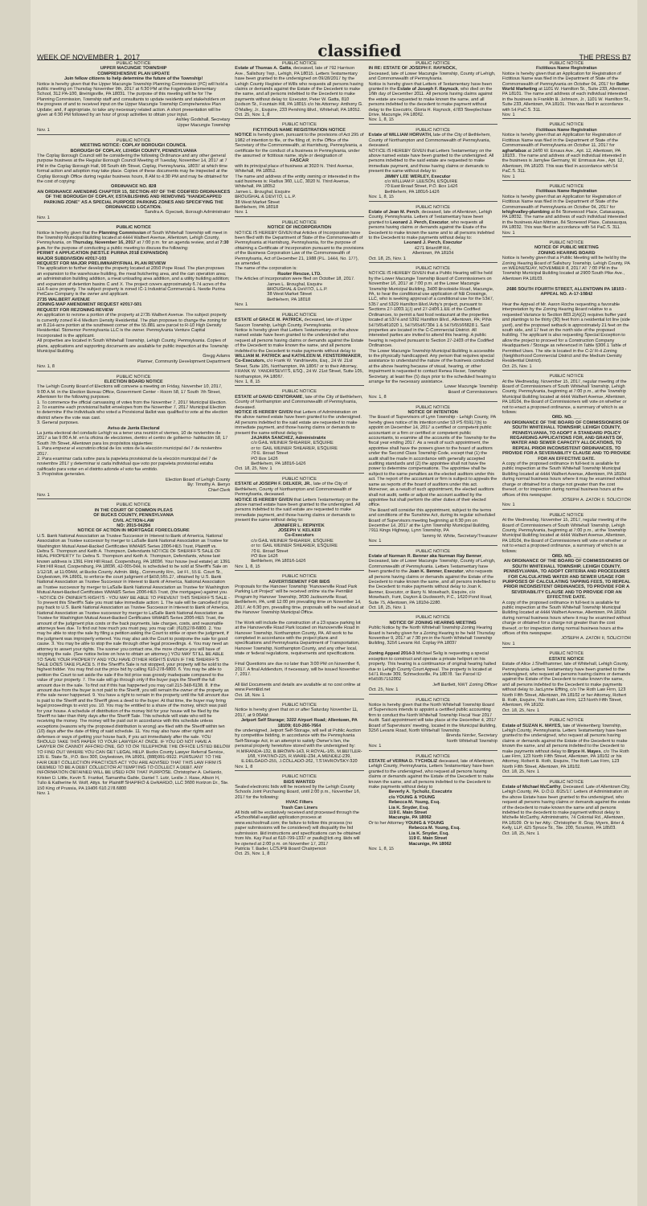WEEK OF NOVEMBER 1, 2017 classified THE PRESS B7
PUBLIC NOTICE
UPPER MACUNGIE TOWNSHIP
COMPREHENSIVE PLAN UPDATE
Join fellow citizens to help determine the future of the Township!
Notice is hereby given that the Upper Macungie Township Planning Commission (PC) will hold a public meeting on Thursday November 9th, 2017 at 6:30 PM at the Fogelsville Elementary School, 312 PA-100, Breinigsville, PA 18031. The purpose of this meeting will be for The Planning Commission, Township staff and consultants to update residents and stakeholders on the progress of and to received input on the Upper Macungie Township Comprehensive Plan Update; and, if appropriate, to take any necessary related action. A short presentation will be given at 6:30 PM followed by an hour of group activities to obtain your input.
Ashley Godshall, Secretary
Upper Macungie Township
Nov. 1
PUBLIC NOTICE
MEETING NOTICE: COPLAY BOROUGH COUNCIL
BOROUGH OF COPLAY, LEHIGH COUNTY, PENNSYLVANIA
The Coplay Borough Council will be considering the following Ordinance and any other general purpose business at the Regular Borough Council Meeting of Tuesday, November 14, 2017 at 7 PM in the Coplay Borough Hall, 98 South 4th Street, Coplay, Pennsylvania, 18037 at which time formal action and adoption may take place. Copies of these documents may be inspected at the Coplay Borough Office during regular business hours, 8 AM to 4:30 PM and may be obtained for the cost of copying:
ORDINANCE NO. 828
AN ORDINANCE AMENDING CHAPTER 15, SECTION 407 OF THE CODIFIED ORDINANCES OF THE BOROUGH OF COPLAY, ESTABLISHING AND REMOVING "HANDICAPPED PARKING ZONE" AS A SPECIAL PURPOSE PARKING ZONES AND SPECIFYING THE ORDINANCED LOCATION.
Sandra A. Gyecsek, Borough Administrator
Nov. 1
PUBLIC NOTICE
Notice is hereby given that the Planning Commission of South Whitehall Township will meet in the Township Municipal Building located at 4444 Walbert Avenue, Allentown, Lehigh County, Pennsylvania, on Thursday, November 16, 2017 at 7:00 p.m. for an agenda review, and at 7:30 p.m. for the purpose of conducting a public meeting to discuss the following:
PERMIT 4 APPLICATION (NESTLE PURINA 2018 EXPANSION)
MAJOR SUBDIVISION #2017-103
REQUEST FOR MAJOR PRELIMINARY/FINAL PLAN REVIEW
The application to further develop the property located at 2050 Pope Road. The plan proposes an expansion to the warehouse building, the meat butchering area, and the can operation area; an administration building addition, a meat unloading area addition, and a utility building addition; and expansion of detention basins C and X. The project covers approximately 6.74 acres of the 114.6-acre property. The subject property is zoned IC-1 Industrial Commercial-1. Nestle Purina PetCare Company is the owner and applicant.
2735 WALBERT AVENUE
ZONING MAP AMENDMENT REQUEST #2017-501
REQUEST FOR REZONING REVIEW
An application to rezone a portion of the property at 2735 Walbert Avenue. The subject property is currently zoned R-4 Medium Density Residential. The plan proposes to change the zoning for an 8.214-acre portion at the southwest corner of the 55.881 acre parcel to R-10 High Density Residential. Stonemor Pennsylvania LLC is the owner. Pennsylvania Venture Capital Incorporated is the applicant.
All properties are located in South Whitehall Township, Lehigh County, Pennsylvania. Copies of plans, applications and supporting documents are available for public inspection at the Township Municipal Building.
Gregg Adams
Planner, Community Development Department
Nov. 1, 8
PUBLIC NOTICE
ELECTION BOARD NOTICE
The Lehigh County Board of Elections will convene a meeting on Friday, November 10, 2017, 9:00 A.M. in the Election Bureau Office, Government Center - Room 58, 17 South 7th Street, Allentown for the following purposes:
1. To commence the official canvassing of votes from the November 7, 2017 Municipal Election.
2. To examine each provisional ballot envelopes from the November 7, 2017 Municipal Election to determine if the individuals who voted a Provisional Ballot was qualified to vote at the election district where the vote was cast.
3. General purposes.
Aviso de Junta Electoral
La junta electoral del condado Lehigh va a tener una reunión el viernes, 10 de noviembre de 2017 a las 9:00 A.M. en la oficina de elecciones, dentro el centro de gobierno- habitación 58, 17 South 7th Street, Allentown para los propósitos siguientes:
1. Para empezar el escrutinio oficial de los votos de la elección municipal del 7 de noviembre 2017.
2. Para examinar cada sobre para la papeleta provisional de la elección municipal del 7 de noviembre 2017 y determinar si cada individual que voto por papeleta provisional estaba calificado para votar en el distrito adonde el voto fue emitido.
3. Propósitos generales.
Election Board of Lehigh County
By: Timothy A. Benyo
Chief Clerk
Nov. 1
PUBLIC NOTICE
IN THE COURT OF COMMON PLEAS
OF BUCKS COUNTY, PENNSYLVANIA
CIVIL ACTION-LAW
NO: 2015-04294
NOTICE OF ACTION IN MORTGAGE FORECLOSURE
U.S. Bank National Association as Trustee Successor in Interest to Bank of America, National Association as Trustee successor by merger to LaSalle Bank National Association as Trustee for Washington Mutual Asset-Backed Certificates WMABS Series 2006-HE5 Trust, Plaintiff vs. Debra S. Thompson and Keith A. Thompson, Defendants NOTICE OF SHERIFF'S SALE OF REAL PROPERTY To: Debra S. Thompson and Keith A. Thompson, Defendants, whose last known address is 1391 Flint Hill Road, Coopersburg, PA 18036. Your house (real estate) at: 1391 Flint Hill Road, Coopersburg, PA 18036, 42-005-044, is scheduled to be sold at Sheriff's Sale on 1/12/18, at 11:00AM, at Bucks County. Admin. Bldg., Community Rm., 1st Fl., 55 E. Court St., Doylestown, PA 18901, to enforce the court judgment of $450,565.27, obtained by U.S. Bank National Association as Trustee Successor in Interest to Bank of America, National Association as Trustee successor by merger to LaSalle Bank National Association as Trustee for Washington Mutual Asset-Backed Certificates WMABS Series 2006-HE5 Trust, (the mortgagee) against you. - NOTICE OF OWNER'S RIGHTS - YOU MAY BE ABLE TO PREVENT THIS SHERIFF'S SALE - To prevent this Sheriff's Sale you must take immediate action: 1. The sale will be cancelled if you pay back to U.S. Bank National Association as Trustee Successor in Interest to Bank of America, National Association as Trustee successor by merger to LaSalle Bank National Association as Trustee for Washington Mutual Asset-Backed Certificates WMABS Series 2006-HE5 Trust, the amount of the judgment plus costs or the back payments, late charges, costs, and reasonable attorneys fees due. To find out how much you must pay, you may call: (610)278-6800. 2. You may be able to stop the sale by filing a petition asking the Court to strike or open the judgment, if the judgment was improperly entered. You may also ask the Court to postpone the sale for good cause. 3. You may be able to stop the sale through other legal proceedings. 4. You may need an attorney to assert your rights. The sooner you contact one, the more chance you will have of stopping the sale. (See notice below on how to obtain an attorney.) YOU MAY STILL BE ABLE TO SAVE YOUR PROPERTY AND YOU HAVE OTHER RIGHTS EVEN IF THE SHERIFF'S SALE DOES TAKE PLACE 5. If the Sheriff's Sale is not stopped, your property will be sold to the highest bidder. You may find out the price bid by calling 610-278-6800. 6. You may be able to petition the Court to set aside the sale if the bid price was grossly inadequate compared to the value of your property. 7. The sale will go through only if the buyer pays the Sheriff the full amount due in the sale. To find out if this has happened you may call 215-348-6138. 8. If the amount due from the buyer is not paid to the Sheriff, you will remain the owner of the property as if the sale never happened. 9. You have a right to remain in the property until the full amount due is paid to the Sheriff and the Sheriff gives a deed to the buyer. At that time, the buyer may bring legal proceedings to evict you. 10. You may be entitled to a share of the money, which was paid for your house. A schedule of distribution of the money bid for your house will be filed by the Sheriff no later than thirty days after the Sheriff Sale. This schedule will state who will be receiving the money. The money will be paid out in accordance with this schedule unless exceptions (reasons why the proposed distribution is wrong) are filed with the Sheriff within ten (10) days after the date of filing of said schedule. 11. You may also have other rights and defenses or ways of getting your house back, if you act immediately after the sale. YOU SHOULD TAKE THIS PAPER TO YOUR LAWYER AT ONCE. IF YOU DO NOT HAVE A LAWYER OR CANNOT AFFORD ONE, GO TO OR TELEPHONE THE OFFICE LISTED BELOW TO FIND OUT WHERE YOU CAN GET LEGAL HELP. Bucks County Lawyer Referral Service, 135 E. State St., P.O. Box 300, Doylestown, PA 18901, (888)991-9922. PURSUANT TO THE FAIR DEBT COLLECTION PRACTICES ACT YOU ARE ADVISED THAT THIS LAW FIRM IS DEEMED TO BE A DEBT COLLECTOR ATTEMPTING TO COLLECT A DEBT. ANY INFORMATION OBTAINED WILL BE USED FOR THAT PURPOSE. Christopher A. DeNardo, Kristen D. Little, Kevin S. Frankel, Samantha Gable, Daniel T. Lutz, Leslie J. Rase, Alison H, Tulio & Katherine M. Wolf, Attys. for Plaintiff SHAPIRO & DeNARDO, LLC 3600 Horizon Dr., Ste. 150 King of Prussia, PA 19406 610.278.6800
Nov. 1
PUBLIC NOTICE
Estate of Thomas A. Gatta, deceased, late of 792 Harrison Ave., Salisbury Twp., Lehigh, PA 18015. Letters Testamentary have been granted to the undersigned on 09/28/2017 by the Lehigh County Register of Wills who requests all persons having claims or demands against the Estate of the Decedent to make the same, and all persons indebted to the Decedent to make payments without delay to: Executor, Peter W. Gatta, 810 Dodson St., Fountain Hill, PA 18015 c/o his Attorney: Anthony G. O'Malley, Jr., Esquire, 233 Pershing Blvd., Whitehall, PA 18052.
Oct. 25, Nov. 1, 8
PUBLIC NOTICE
FICTITIOUS NAME REGISTRATION NOTICE
NOTICE is hereby given, pursuant to the provisions of Act 295 of 1982 of intention to file, or the filing of, in the Office of the Secretary of the Commonwealth, at Harrisburg, Pennsylvania, a certificate for the conduct of a business in Pennsylvania, under the assumed or fictitious name, style or designation of
FASCAR
with its principal place of business at 3020 N. Third Avenue, Whitehall, PA 18052.
The name and address of the entity owning or interested in the said business is: Radius 360, LLC, 3020 N. Third Avenue, Whitehall, PA 18052
James L. Broughal, Esquire
BROUGHAL & DEVITO, L.L.P.
38 West Market Street
Bethlehem, PA 18018
Nov. 1
PUBLIC NOTICE
NOTICE OF INCORPORATION
NOTICE IS HEREBY GIVEN that Articles of Incorporation have been filed with the Department of State of the Commonwealth of Pennsylvania at Harrisburg, Pennsylvania, for the purpose of obtaining a Certificate of Incorporation pursuant to the provisions of the Business Corporation Law of the Commonwealth of Pennsylvania, Act of December 21, 1988 (P.L. 1444, No. 177), as amended.
The name of the corporation is:
Rooter Rescue, LTD.
The Articles of Incorporation were filed on October 18, 2017.
James L. Broughal, Esquire
BROUGHAL & DeVITO, L.L.P.
38 West Market Street
Bethlehem, PA 18018
Nov. 1
PUBLIC NOTICE
ESTATE of GRACE M. PATRICK, deceased, late of Upper Saucon Township, Lehigh County, Pennsylvania.
Notice is hereby given that Letters Testamentary on the above named estate have been granted to the undersinded who request all persons having claims or demands against the Estate of the Decedent to make known the same, and all persons indebted to the Decedent to make payments without delay to WILLIAM M. PATRICK and KATHLEEN M. FENSTERMAKER, Co-Executors, c/o Frank W. Yandrisevits, Esq., 24 W. 21st Street, Suite 105, Northampton, PA 18067 or to their Attorney, FRANK W. YANDRISEVITS, ESQ., 24 W. 21st Street, Suite 105, Northampton, PA 18067.
Nov. 1, 8, 15
PUBLIC NOTICE
ESTATE of DAVID CENTORAME, late of the City of Bethlehem, County of Northampton and Commonwealth of Pennsylvania, deceased.
NOTICE IS HEREBY GIVEN that Letters of Administration on the above named estate have been granted to the undersigned. All persons indebted to the said estate are requested to make immediate payment, and those having claims or demands to present the same without delay to:
JAJAIRA SANCHEZ, Administratrix
c/o GAIL WEINER SHEARER, ESQUIRE
or to: GAIL WEINER SHEARER, ESQUIRE
70 E. Broad Street
PO Box 1426
Bethlehem, PA 18016-1426
Oct. 18, 25, Nov. 1
PUBLIC NOTICE
ESTATE of JOSEPH F. DELKER, JR., late of the City of Bethlehem, County of Northampton and Commonwealth of Pennsylvania, deceased.
NOTICE IS HEREBY GIVEN that Letters Testamentary on the above named estate have been granted to the undersigned. All persons indebted to the said estate are requested to make immediate payment, and those having claims or demands to present the same without delay to:
JENNIFER L. REPNYEK
JOSEPH V. KELKER
Co-Executors
c/o GAIL WEINER SHEARER, ESQUIRE
or to: GAIL WEINER SHEARER, ESQUIRE
70 E. Broad Street
PO Box 1426
Bethlehem, PA 18016-1426
Nov. 1, 8, 15
PUBLIC NOTICE
ADVERTISEMENT FOR BIDS
Proposals for the Hanover Township "Hanoverville Road Park Parking Lot Project" will be received online via the PennBid Program by Hanover Township, 3630 Jacksonville Road, Bethlehem, PA, until 12:00 pm prevailing time on November 14, 2017. At 6:30 pm, prevailing time, proposals will be read aloud at the Hanover Township Municipal Office.
The Work will include the construction of a 23 space parking lot at the Hanoverville Road Park located on Hanoverville Road in Hanover Township, Northampton County, PA. All work to be completed in accordance with the project plans and specifications and Pennsylvania Department of Transportation, Hanover Township, Northampton County, and any other local, state or federal regulations, requirements and specifications.
Final Questions are due no later than 3:00 PM on November 6, 2017. A final Addendum, if necessary, will be issued November 7, 2017.
All Bid Documents and details are available at no cost online at www.PennBid.net
Oct. 18, Nov. 1
PUBLIC NOTICE
Notice is hereby given that on or after Saturday November 11, 2017, at 9:00AM:
Jetport Self Storage; 3222 Airport Road; Allentown, PA 18109; 610-266-7664
the undersigned, Jetport Self-Storage, will sell at Public Auction by competitive bidding, in accordance with the Pennsylvania Self-Storage Act, in an attempt to satisfy Owner's lien, the personal property heretofore stored with the undersigned by:
H.MIRANDA-132, B.BROWN-143, R.ROYAL-165, M.BEITLER-168, Y.PATINO-225, R.WARE-234, A.MENDEZ-239, E.DELGADO-255, J.COLLADO-262, T.STAVROVSKY-320
Nov. 1, 8
PUBLIC NOTICE
BIDS WANTED
Sealed electronic bids will be received by the Lehigh County Schools Joint Purchasing Board, until 2:00 p.m., November 16, 2017 for the following:
HVAC Filters
Trash Can Liners
All bids will be exclusively received and processed through the eSchoolMall easyBid application process at www.eschoolmall.com; the failure to follow this process (no paper submissions will be considered) will disqualify the bid submission. Bid instructions and specifications can be obtained from Ms. Kay Paul at 610-799-1337 or paulk@lcti.org. Bids will be opened at 2:00 p.m. on November 17, 2017
Patricia T. Bader, LCSJPB Board Chairperson
Oct. 25, Nov. 1, 8
PUBLIC NOTICE
IN RE: ESTATE OF JOSEPH F. RAYNOCK,
Deceased, late of Lower Macungie Township, County of Lehigh, and Commonwealth of Pennsylvania.
Notice is hereby given that Letters of Testamentary have been granted in the Estate of Joseph F. Raynock, who died on the 16th day of December 2011. All persons having claims against the estate are requested to make known the same, and all persons indebted to the decedent to make payment without delay to the Executrix, Gloria H. Raynock, 4783 Steeplechase Drive, Macungie, PA 18062.
Nov. 1, 8, 15
PUBLIC NOTICE
Estate of WILLIAM HORVATH, late of the City of Bethlehem, County of Northampton and Commonwealth of Pennsylvania, deceased.
NOTICE IS HEREBY GIVEN that Letters Testamentary on the above named estate have been granted to the undersigned. All persons indebted to the said estate are requested to make immediate payment, and those having claims or demands to present the same without delay to:
JIMMY LEE WERLEY, Executor
c/o WILLIAM P. LEESON, ESQUIRE
70 East Broad Street, P.O. Box 1426
Bethlehem, PA 18016-1426
Nov. 1, 8, 15
PUBLIC NOTICE
Estate of Jean M. Perch, deceased, late of Allentown, Lehigh County, Pennsylvania. Letters of Testamentary have been granted to Leonard J. Perch, Executor, who requests all persons having claims or demands against the Esate of the Decedent to make known the same and to all persons indebted to the Decedent to make payments without delay to:
Leonard J. Perch, Executor
4271 Briarcliff Rd.,
Allentown, PA 18104
Oct. 18, 25, Nov. 1
PUBLIC NOTICE
NOTICE IS HEREBY GIVEN that a Public Hearing will be held by the Lower Macungie Township Board of Commissioners on November 16, 2017 at 7:00 p.m. at the Lower Macungie Township Municipal Building, 3400 Brookside Road, Macungie, PA, to hear the conditional use application of NB Crossings, LLC, who is seeking approval of a conditional use for the 5347, 5357 and 5329 Hamilton Blvd./Arby's project, pursuant to Sections 27-1003.1(J) and 27-2406.1.EE of the Codified Ordinances, to permit a fast food restaurant at the properties located at 5374 and 5392 Hamilton Blvd., Allentown, PA; PINs 547565461020 1, 547565467304 1 & 547565566828 1. Said properties are located in the C-Commercial District. All interested parties are invited to attend this hearing. A public hearing is required pursuant to Section 27-2403 of the Codified Ordinances.
The Lower Macungie Township Municipal Building is accessible to the physically handicapped. Any person that requires special assistance to understand the nature of the business conducted at the above hearing because of visual, hearing, or other impairment is requested to contact Renea Flexer, Township Secretary, at least five (5) days prior to the scheduled hearing to arrange for the necessary assistance.
Lower Macungie Township
Board of Commissioners
Nov. 1, 8
PUBLIC NOTICE
NOTICE OF INTENTION
The Board of Supervisors of Lynn Township - Lehigh County, PA hereby gives notice of its intention under 53 PS 65917(b) to appoint on December 14, 2017 a certified or competent public accountant or a firm or certified or competent public accountants, to examine all the accounts of the Township for the fiscal year ending 2017. As a result of such appointment, the appointee shall have the powers given to the board of auditors under the Second Class Township Code, except that (1) the audit shall be made in accordance with generally accepted auditing standards and (2) the appointee shall not have the power to determine compensations. The appointee shall be subject to the same penalties as the elected auditors under this act. The report of the accountant or firm is subject to appeals the same as reports of the board of auditors under this act. Moreover, as a result of such appointment, the elected auditors shall not audit, settle or adjust the account audited by the appointee but shall perform the other duties of their elected office.
The Board will consider this appointment, subject to the terms and conditions of the Sunshine Act, during its regular scheduled Board of Supervisors meeting beginning at 6:30 pm on December 14, 2017 at the Lynn Township Municipal Building, 7911 Kings Highway, Lynn Township, PA
Tammy M. White, Secretary/Treasurer
Nov. 1
PUBLIC NOTICE
Estate of Norman R. Benner aka Norman Ray Benner, Deceased, late of Lower Macungie Township, County of Lehigh, Commonwealth of Pennsylvania. Letters Testamentary have been granted to the Joan K. Benner, Executor, who requests all persons having claims or demands against the Estate of the Decedent to make known the same, and all persons indebted to the Decedent to make payments without delay to Joan K. Benner, Executor, or Barry N. Mosebach, Esquire, c/o Mosebach, Funt, Dayton & Duckworth, P.C., 1620 Pond Road, Suite 75, Allentown, PA 18104-2280.
Oct. 18, 25, Nov. 1
PUBLIC NOTICE
NOTICE OF ZONING HEARING MEETING
Public Notice by the North Whitehall Township Zoning Hearing Board is hereby given for a Zoning Hearing to be held Thursday November 9, 2017 at 7:30 pm in the North Whitehall Township Building, 3256 Levans Rd. Coplay PA 18037
Zoning Appeal 2014-3 Michael Selig is requesting a special exception to construct and operate a private heliport on his property. This hearing is a continuance of original hearing halted due to Lehigh County Court Appeal. The property is located at 5471 Route 309, Schnecksville, Pa 18078. Tax Parcel ID #545957152002
Jeff Bartlett, NWT Zoning Officer
Oct. 25, Nov. 1
PUBLIC NOTICE
Notice is hereby given that the North Whitehall Township Board of Supervisors intends to appoint a certified public accounting firm to conduct the North Whitehall Township Fiscal Year 2017 Audit. Said appointment will take place at the December 4, 2017 Board of Supervisors' meeting, located in the Municipal Building, 3256 Levans Road, North Whitehall Township.
Brenda Norder, Secretary
North Whitehall Township
Nov. 1
PUBLIC NOTICE
ESTATE of VERNA D. TYCHOLIZ deceased, late of Allentown, Lehigh County, Pennsylvania, Letters Testamentary have been granted to the undersigned, who request all persons having claims or demands against the Estate of the Decedent to make known the same, and all persons indebted to the Decedent to make payments without delay to
Beverly A. Tycholiz, Executrix
c/o YOUNG & YOUNG
Rebecca M. Young, Esq.
Lia K. Snyder, Esq.
119 E. Main Street
Macungie, PA 18062
Or to her Attorney YOUNG & YOUNG
Rebecca M. Young, Esq.
Lia K. Snyder, Esq.
119 E. Main Street
Macunige, PA 18062
Nov. 1, 8, 15
PUBLIC NOTICE
Fictitious Name Registration
Notice is hereby given that an Application for Registration of Fictitious Name was filed in the Department of State of the Commonwealth of Pennsylvania on October 04, 2017 for Better World Marketing at 1101 W. Hamilton St., Suite 233, Allentown, PA 18101. The name and address of each individual interested in the business is Franklin B. Johnson, Jr., 1101 W. Hamilton St., Suite 233, Allentown, PA 18101. This was filed in accordance with 54 PaC.S. 311.
Nov. 1
PUBLIC NOTICE
Fictitious Name Registration
Notice is hereby given that an Application for Registration of Fictitious Name was filed in the Department of State of the Commonwealth of Pennsylvania on October 11, 2017 for aghartabox at 2460 W. Emaus Ave., Apt. 12, Allentown, PA 18103.. The name and address of each individual interested in the business is Jamylee Germany, W. Emmaus Ave., Apt. 12, Allentown, PA 18103. This was filed in accordance with 54 PaC.S. 311.
Nov. 1
PUBLIC NOTICE
Fictitious Name Registration
Notice is hereby given that an Application for Registration of Fictitious Name was filed in the Department of State of the Commonwealth of Pennsylvania on October 04, 2017 for lehighvalley-plumbing at 84 Stonewood Place, Catasauqua, PA 18032. The name and address of each individual interested in the business Alan Mitman, 84 Stonewod Place, Catasauqua, PA 18032. This was filed in accordance with 54 PaC.S. 311.
Nov. 1
PUBLIC NOTICE
NOTICE OF PUBLIC MEETING
ZONING HEARING BOARD
Notice is hereby given that a Public Meeting will be held by the Zoning Hearing Board of Salisbury Township, Lehigh County, PA on WEDNESDAY, NOVEMBER 8, 2017 AT 7:00 PM in the Township Municipal Building located at 2900 South Pike Ave., Allentown PA 18103.
2686 SOUTH FOURTH STREET, ALLENTOWN PA 18103 - APPEAL NO. A-17-10842
Hear the Appeal of Mr. Aaron Roche requesting a favorable interpretation by the Zoning Hearing Board relative to a requested Variance to Section 803.2(A)(2) requires buffer yard and plantings to be thirty (30) feet from a residential lot line (side yard), and the proposed setback is approximately 21 feet on the south side, and 17 feet on the north side of the proposed building. The applicant is also requesting Special Exception to allow the project to proceed for a Construction Company Headquarters / Storage as referenced in Table §306.1 Table of Permitted Uses. The site is located in the C-2/ R-4 Zoning (Neighborhood Commercial District and the Medium Density Residential District).
Oct. 25, Nov. 1
PUBLIC NOTICE
At the Wednesday, November 15, 2017, regular meeting of the Board of Commissioners of South Whitehall Township, Lehigh County, Pennsylvania, beginning at 7:00 p.m., at the Township Municipal Building located at 4444 Walbert Avenue, Allentown, PA 18104, the Board of Commissioners will vote on whether or not to enact a proposed ordinance, a summary of which is as follows:
ORD. NO. ___
AN ORDINANCE OF THE BOARD OF COMMISSIONERS OF SOUTH WHITEHALL TOWNSHIP, LEHIGH COUNTY, PENNSYLVANIA, TO ADOPT A STANDARD POLICY REGARDING APPLICATIONS FOR, AND GRANTS OF, WATER AND SEWER CAPACITY ALLOCATIONS, TO REPEAL PRIOR INCONSISTENT ORDINANCES, TO PROVIDE FOR A SEVERABILITY CLAUSE AND TO PROVIDE FOR AN EFFECTIVE DATE.
A copy of the proposed ordinance in full-text is available for public inspection at the South Whitehall Township Municipal Building located at 4444 Walbert Avenue, Allentown, PA 18104 during normal business hours where it may be examined without charge or obtained for a charge not greater than the cost thereof, or for inspection during normal business hours at the offices of this newspaper.
JOSEPH A. ZATOR II. SOLICITOR
Nov. 1
PUBLIC NOTICE
At the Wednesday, November 15, 2017, regular meeting of the Board of Commissioners of South Whitehall Township, Lehigh County, Pennsylvania, beginning at 7:00 p.m., at the Township Municipal Building located at 4444 Walbert Avenue, Allentown, PA 18104, the Board of Commissioners will vote on whether or not to enact a proposed ordinance, a summary of which is as follows:
ORD. NO. ___
AN ORDINANCE OF THE BOARD OF COMMISSIONERS OF SOUTH WHITEHALL TOWNSHIP, LEHIGH COUNTY, PENNSYLVANIA, TO ADOPT CRITERIA AND PROCEDURES FOR CALCULATING WATER AND SEWER USAGE FOR PURPOSES OF CALCULATING TAPPING FEES, TO REPEAL PRIOR INCONSISTENT ORDINANCES, TO PROVIDE FOR A SEVERABILITY CLAUSE AND TO PROVIDE FOR AN EFFECTIVE DATE.
A copy of the proposed ordinance in full-text is available for public inspection at the South Whitehall Township Municipal Building located at 4444 Walbert Avenue, Allentown, PA 18104 during normal business hours where it may be examined without charge or obtained for a charge not greater than the cost thereof, or for inspection during normal business hours at the offices of this newspaper.
JOSEPH A. ZATOR II, SOLICITOR
Nov. 1
PUBLIC NOTICE
ESTATE NOTICE
Estate of Alice J.Shellhammer, late of Whitehall, Lehigh County, Pennsylvania. Letters Testamentary have been granted to the undersigned, who request all persons having claims or demands against the Estate of the Decedent to make known the same, and all persons indebted to the Decedent to make payments without delay to JacLynne Effting, c/o The Roth Law Firm, 123 North Fifth Street, Allentown, PA 18102 or her Attorney, Robert B. Roth, Esquire, The Roth Law Firm, 123 North Fifth Street, Allentown, PA 18102.
Oct. 18, 25, Nov. 1
PUBLIC NOTICE
Estate of SUZAN K. MAYES, late of Weisenberg Township, Lehigh County, Pennsylvania. Letters Testamentary have been granted to the undersigned, who request all persons having claims or demands against the Estate of the Decedent to make known the same, and all persons indebted to the Decedent to make payments without delay to Bryce H. Mayes, c/o The Roth Law Firm, 123 North Fifth Street, Allentown, PA 18102 or his Attorney, Robert B. Roth, Esquire, The Roth Law Firm, 123 North Fifth Street, Allentown, PA 18102.
Oct. 18, 25, Nov. 1
PUBLIC NOTICE
Estate of Michael McCarthy, Deceased. Late of Allentown City, Lehigh County, PA. D.O.D. 8/25/17. Letters of Administration on the above Estate have been granted to the undersigned, who request all persons having claims or demands against the estate of the decedent to make known the same and all persons indebted to the decedent to make payment without delay to Michelle McCarthy, Administratrix, 74 Colonial Rd., Allentown, PA 18109. Or to her Atty.: Christopher R. Gray, Myers, Brier & Kelly, LLP, 425 Spruce St., Ste. 200, Scranton, PA 18503.
Oct. 18, 25, Nov. 1